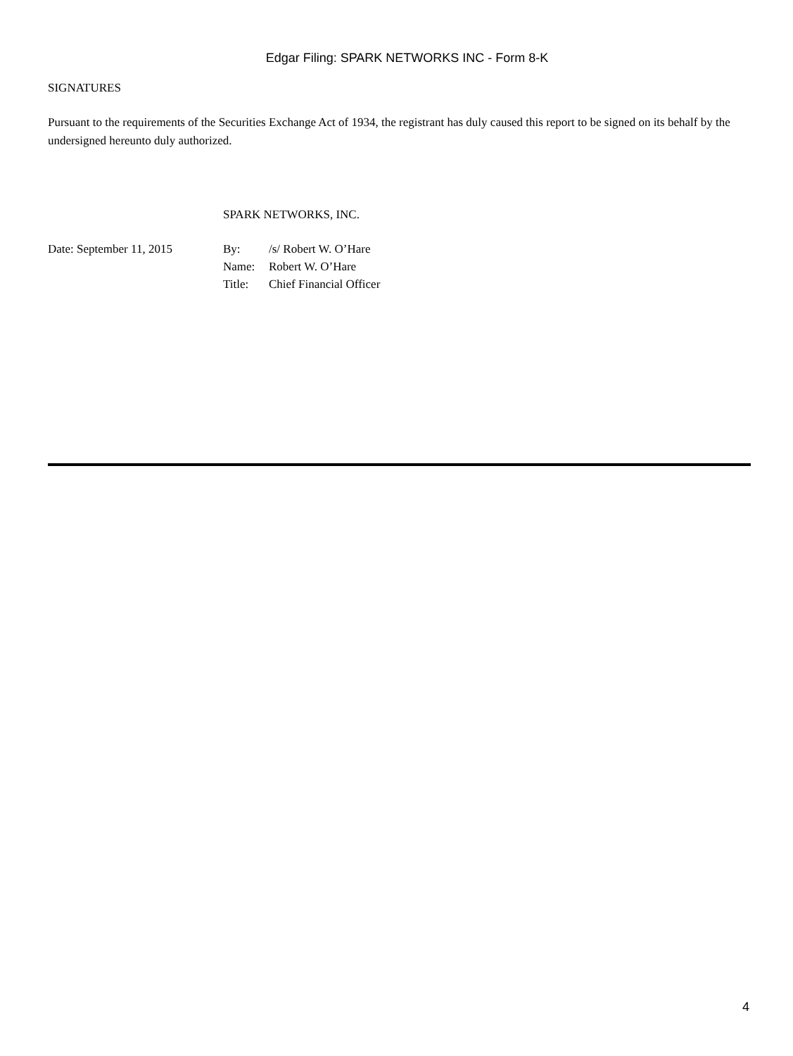Edgar Filing: SPARK NETWORKS INC - Form 8-K
SIGNATURES
Pursuant to the requirements of the Securities Exchange Act of 1934, the registrant has duly caused this report to be signed on its behalf by the undersigned hereunto duly authorized.
SPARK NETWORKS, INC.
| Date: September 11, 2015 | By: | /s/ Robert W. O’Hare |
| | Name: | Robert W. O’Hare |
| | Title: | Chief Financial Officer |
4